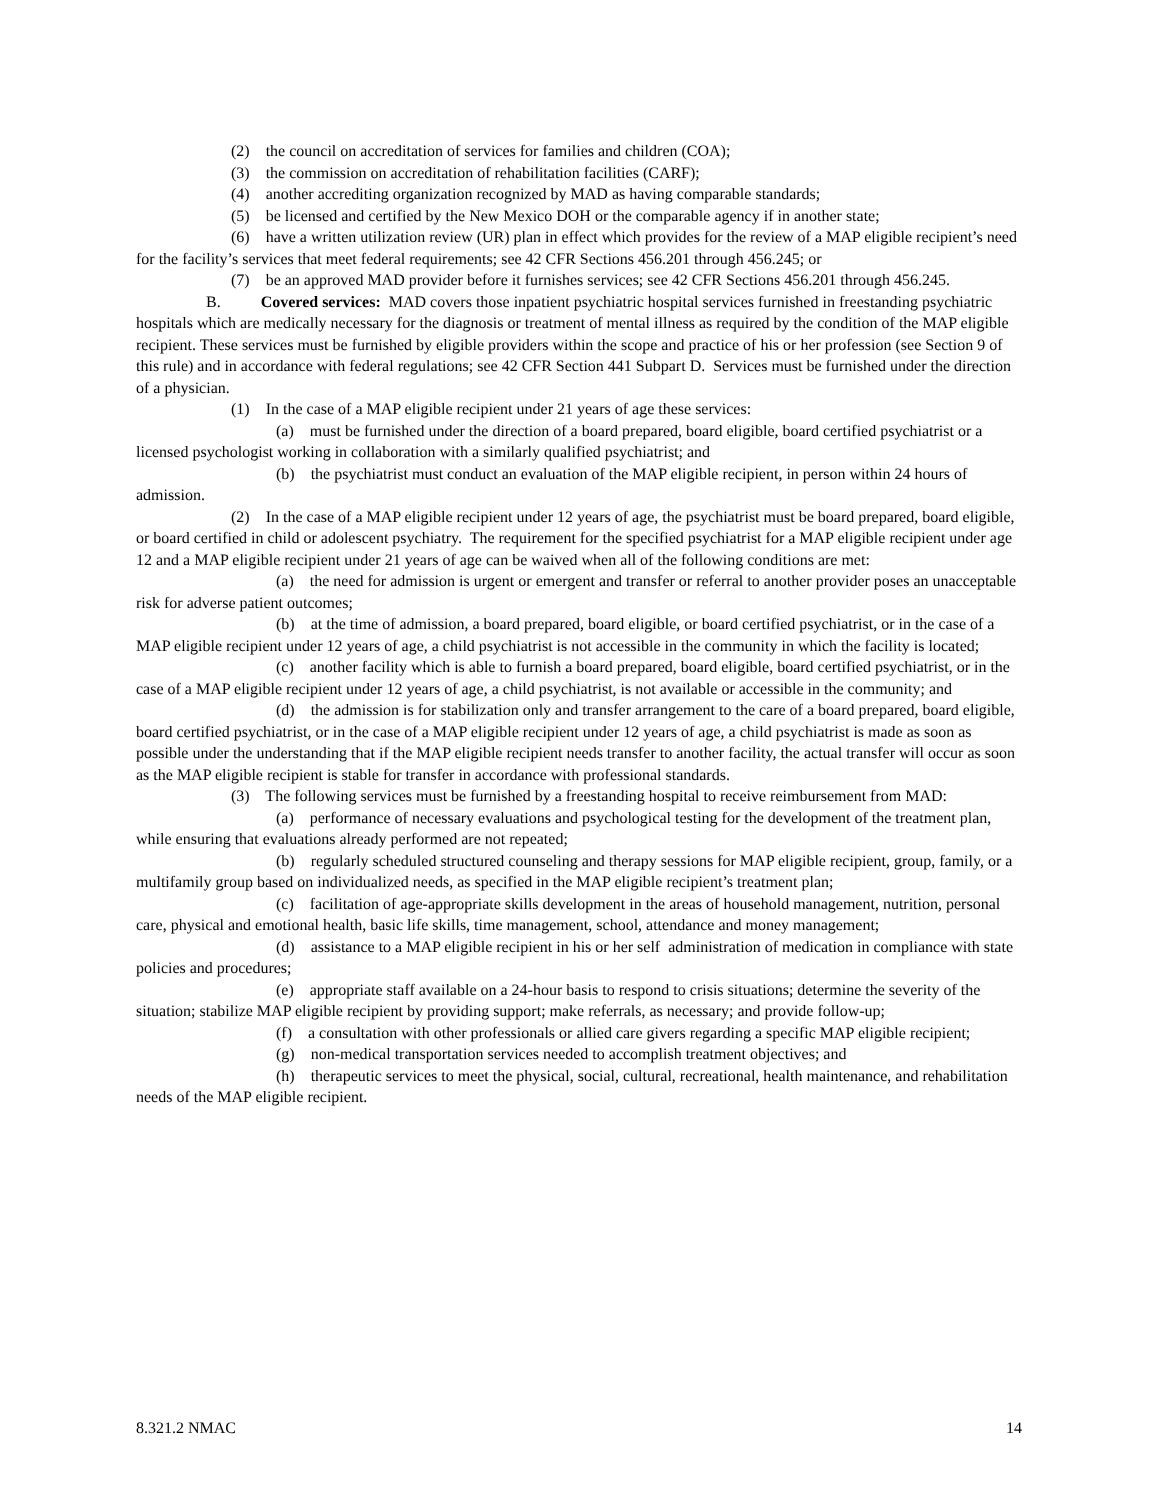(2) the council on accreditation of services for families and children (COA);
(3) the commission on accreditation of rehabilitation facilities (CARF);
(4) another accrediting organization recognized by MAD as having comparable standards;
(5) be licensed and certified by the New Mexico DOH or the comparable agency if in another state;
(6) have a written utilization review (UR) plan in effect which provides for the review of a MAP eligible recipient’s need for the facility’s services that meet federal requirements; see 42 CFR Sections 456.201 through 456.245; or
(7) be an approved MAD provider before it furnishes services; see 42 CFR Sections 456.201 through 456.245.
B. Covered services: MAD covers those inpatient psychiatric hospital services furnished in freestanding psychiatric hospitals which are medically necessary for the diagnosis or treatment of mental illness as required by the condition of the MAP eligible recipient. These services must be furnished by eligible providers within the scope and practice of his or her profession (see Section 9 of this rule) and in accordance with federal regulations; see 42 CFR Section 441 Subpart D. Services must be furnished under the direction of a physician.
(1) In the case of a MAP eligible recipient under 21 years of age these services:
(a) must be furnished under the direction of a board prepared, board eligible, board certified psychiatrist or a licensed psychologist working in collaboration with a similarly qualified psychiatrist; and
(b) the psychiatrist must conduct an evaluation of the MAP eligible recipient, in person within 24 hours of admission.
(2) In the case of a MAP eligible recipient under 12 years of age, the psychiatrist must be board prepared, board eligible, or board certified in child or adolescent psychiatry. The requirement for the specified psychiatrist for a MAP eligible recipient under age 12 and a MAP eligible recipient under 21 years of age can be waived when all of the following conditions are met:
(a) the need for admission is urgent or emergent and transfer or referral to another provider poses an unacceptable risk for adverse patient outcomes;
(b) at the time of admission, a board prepared, board eligible, or board certified psychiatrist, or in the case of a MAP eligible recipient under 12 years of age, a child psychiatrist is not accessible in the community in which the facility is located;
(c) another facility which is able to furnish a board prepared, board eligible, board certified psychiatrist, or in the case of a MAP eligible recipient under 12 years of age, a child psychiatrist, is not available or accessible in the community; and
(d) the admission is for stabilization only and transfer arrangement to the care of a board prepared, board eligible, board certified psychiatrist, or in the case of a MAP eligible recipient under 12 years of age, a child psychiatrist is made as soon as possible under the understanding that if the MAP eligible recipient needs transfer to another facility, the actual transfer will occur as soon as the MAP eligible recipient is stable for transfer in accordance with professional standards.
(3) The following services must be furnished by a freestanding hospital to receive reimbursement from MAD:
(a) performance of necessary evaluations and psychological testing for the development of the treatment plan, while ensuring that evaluations already performed are not repeated;
(b) regularly scheduled structured counseling and therapy sessions for MAP eligible recipient, group, family, or a multifamily group based on individualized needs, as specified in the MAP eligible recipient’s treatment plan;
(c) facilitation of age-appropriate skills development in the areas of household management, nutrition, personal care, physical and emotional health, basic life skills, time management, school, attendance and money management;
(d) assistance to a MAP eligible recipient in his or her self administration of medication in compliance with state policies and procedures;
(e) appropriate staff available on a 24-hour basis to respond to crisis situations; determine the severity of the situation; stabilize MAP eligible recipient by providing support; make referrals, as necessary; and provide follow-up;
(f) a consultation with other professionals or allied care givers regarding a specific MAP eligible recipient;
(g) non-medical transportation services needed to accomplish treatment objectives; and
(h) therapeutic services to meet the physical, social, cultural, recreational, health maintenance, and rehabilitation needs of the MAP eligible recipient.
8.321.2 NMAC 14